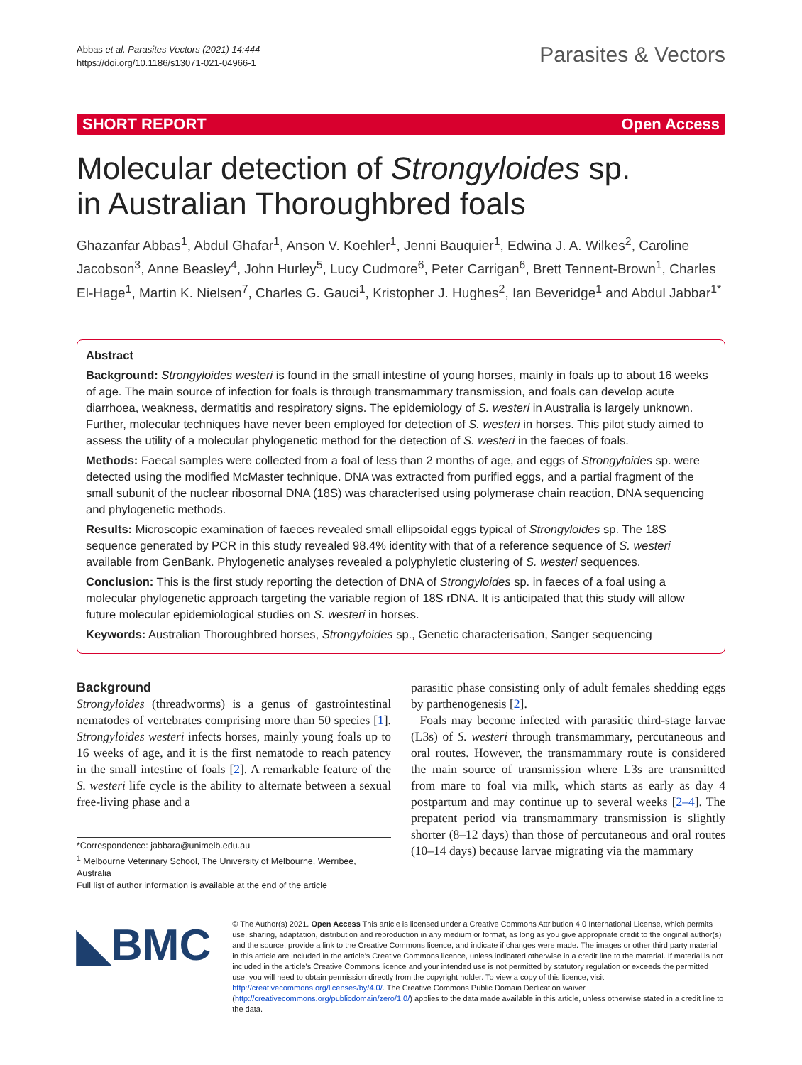Abbas et al. Parasites Vectors (2021) 14:444
https://doi.org/10.1186/s13071-021-04966-1
Parasites & Vectors
SHORT REPORT Open Access
Molecular detection of Strongyloides sp.
in Australian Thoroughbred foals
Ghazanfar Abbas<sup>1</sup>, Abdul Ghafar<sup>1</sup>, Anson V. Koehler<sup>1</sup>, Jenni Bauquier<sup>1</sup>, Edwina J. A. Wilkes<sup>2</sup>, Caroline Jacobson<sup>3</sup>, Anne Beasley<sup>4</sup>, John Hurley<sup>5</sup>, Lucy Cudmore<sup>6</sup>, Peter Carrigan<sup>6</sup>, Brett Tennent-Brown<sup>1</sup>, Charles El-Hage<sup>1</sup>, Martin K. Nielsen<sup>7</sup>, Charles G. Gauci<sup>1</sup>, Kristopher J. Hughes<sup>2</sup>, Ian Beveridge<sup>1</sup> and Abdul Jabbar<sup>1*</sup>
Abstract
Background: Strongyloides westeri is found in the small intestine of young horses, mainly in foals up to about 16 weeks of age. The main source of infection for foals is through transmammary transmission, and foals can develop acute diarrhoea, weakness, dermatitis and respiratory signs. The epidemiology of S. westeri in Australia is largely unknown. Further, molecular techniques have never been employed for detection of S. westeri in horses. This pilot study aimed to assess the utility of a molecular phylogenetic method for the detection of S. westeri in the faeces of foals.
Methods: Faecal samples were collected from a foal of less than 2 months of age, and eggs of Strongyloides sp. were detected using the modified McMaster technique. DNA was extracted from purified eggs, and a partial fragment of the small subunit of the nuclear ribosomal DNA (18S) was characterised using polymerase chain reaction, DNA sequencing and phylogenetic methods.
Results: Microscopic examination of faeces revealed small ellipsoidal eggs typical of Strongyloides sp. The 18S sequence generated by PCR in this study revealed 98.4% identity with that of a reference sequence of S. westeri available from GenBank. Phylogenetic analyses revealed a polyphyletic clustering of S. westeri sequences.
Conclusion: This is the first study reporting the detection of DNA of Strongyloides sp. in faeces of a foal using a molecular phylogenetic approach targeting the variable region of 18S rDNA. It is anticipated that this study will allow future molecular epidemiological studies on S. westeri in horses.
Keywords: Australian Thoroughbred horses, Strongyloides sp., Genetic characterisation, Sanger sequencing
Background
Strongyloides (threadworms) is a genus of gastrointestinal nematodes of vertebrates comprising more than 50 species [1]. Strongyloides westeri infects horses, mainly young foals up to 16 weeks of age, and it is the first nematode to reach patency in the small intestine of foals [2]. A remarkable feature of the S. westeri life cycle is the ability to alternate between a sexual free-living phase and a
*Correspondence: jabbara@unimelb.edu.au
<sup>1</sup> Melbourne Veterinary School, The University of Melbourne, Werribee, Australia
Full list of author information is available at the end of the article
parasitic phase consisting only of adult females shedding eggs by parthenogenesis [2].
Foals may become infected with parasitic third-stage larvae (L3s) of S. westeri through transmammary, percutaneous and oral routes. However, the transmammary route is considered the main source of transmission where L3s are transmitted from mare to foal via milk, which starts as early as day 4 postpartum and may continue up to several weeks [2–4]. The prepatent period via transmammary transmission is slightly shorter (8–12 days) than those of percutaneous and oral routes (10–14 days) because larvae migrating via the mammary
◣BMC
© The Author(s) 2021. Open Access This article is licensed under a Creative Commons Attribution 4.0 International License, which permits use, sharing, adaptation, distribution and reproduction in any medium or format, as long as you give appropriate credit to the original author(s) and the source, provide a link to the Creative Commons licence, and indicate if changes were made. The images or other third party material in this article are included in the article's Creative Commons licence, unless indicated otherwise in a credit line to the material. If material is not included in the article's Creative Commons licence and your intended use is not permitted by statutory regulation or exceeds the permitted use, you will need to obtain permission directly from the copyright holder. To view a copy of this licence, visit http://creativecommons.org/licenses/by/4.0/. The Creative Commons Public Domain Dedication waiver (http://creativecommons.org/publicdomain/zero/1.0/) applies to the data made available in this article, unless otherwise stated in a credit line to the data.